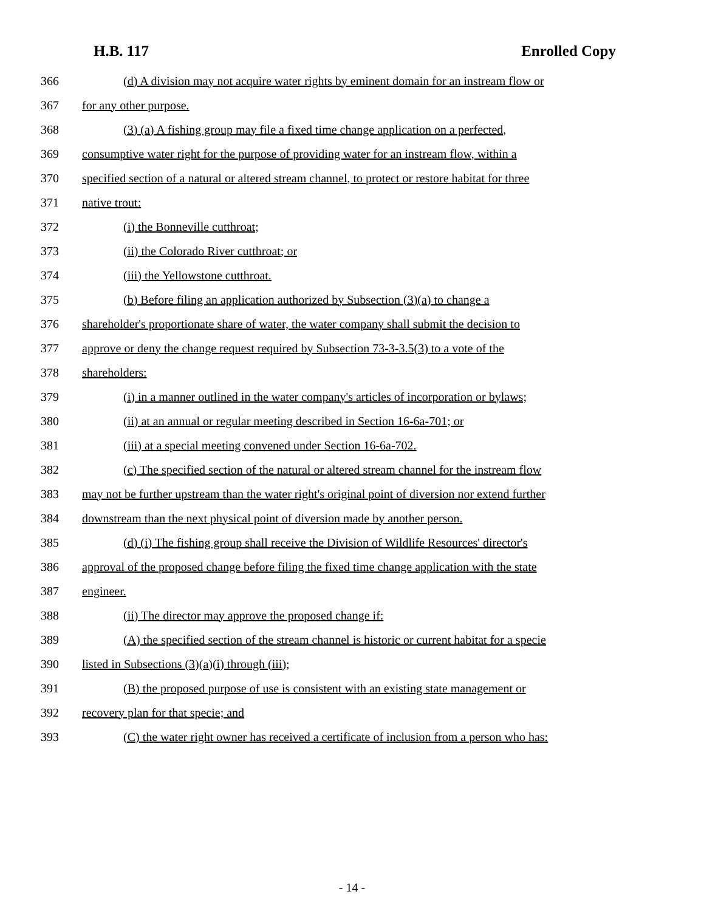H.B. 117 Enrolled Copy
366 (d) A division may not acquire water rights by eminent domain for an instream flow or
367 for any other purpose.
368 (3) (a) A fishing group may file a fixed time change application on a perfected,
369 consumptive water right for the purpose of providing water for an instream flow, within a
370 specified section of a natural or altered stream channel, to protect or restore habitat for three
371 native trout:
372 (i) the Bonneville cutthroat;
373 (ii) the Colorado River cutthroat; or
374 (iii) the Yellowstone cutthroat.
375 (b) Before filing an application authorized by Subsection (3)(a) to change a
376 shareholder's proportionate share of water, the water company shall submit the decision to
377 approve or deny the change request required by Subsection 73-3-3.5(3) to a vote of the
378 shareholders:
379 (i) in a manner outlined in the water company's articles of incorporation or bylaws;
380 (ii) at an annual or regular meeting described in Section 16-6a-701; or
381 (iii) at a special meeting convened under Section 16-6a-702.
382 (c) The specified section of the natural or altered stream channel for the instream flow
383 may not be further upstream than the water right's original point of diversion nor extend further
384 downstream than the next physical point of diversion made by another person.
385 (d) (i) The fishing group shall receive the Division of Wildlife Resources' director's
386 approval of the proposed change before filing the fixed time change application with the state
387 engineer.
388 (ii) The director may approve the proposed change if:
389 (A) the specified section of the stream channel is historic or current habitat for a specie
390 listed in Subsections (3)(a)(i) through (iii);
391 (B) the proposed purpose of use is consistent with an existing state management or
392 recovery plan for that specie; and
393 (C) the water right owner has received a certificate of inclusion from a person who has:
- 14 -